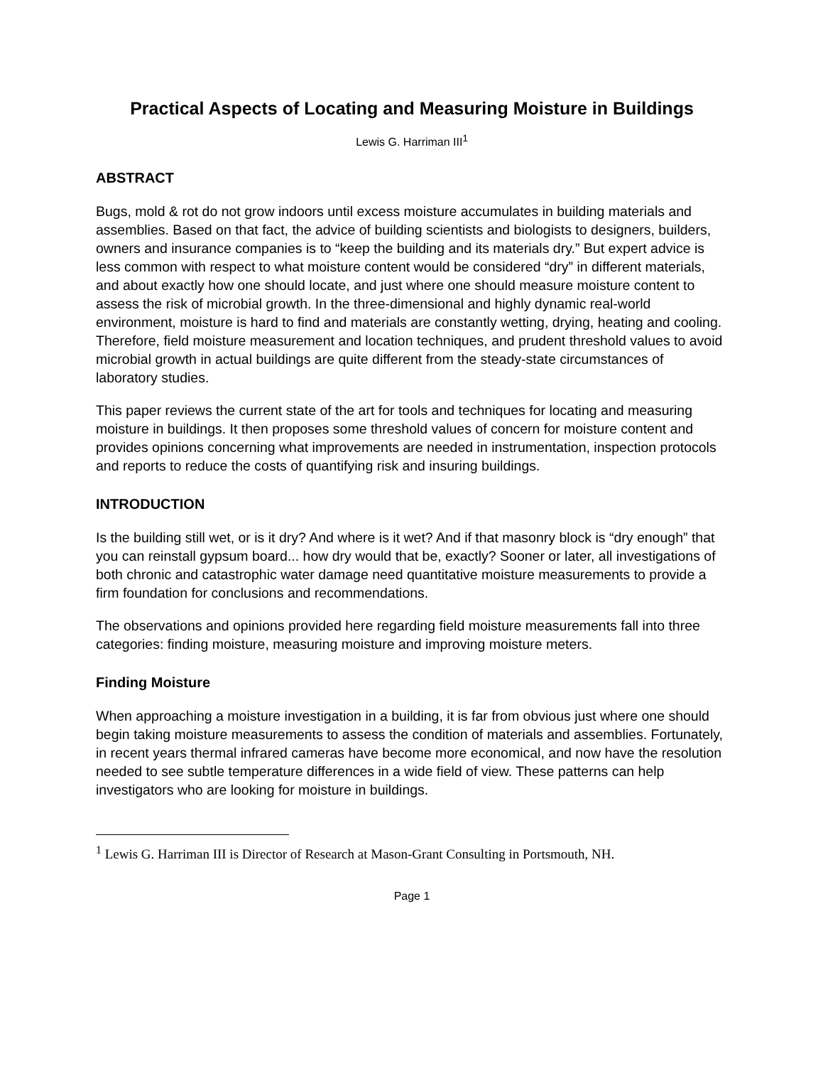Practical Aspects of Locating and Measuring Moisture in Buildings
Lewis G. Harriman III<sup>1</sup>
ABSTRACT
Bugs, mold & rot do not grow indoors until excess moisture accumulates in building materials and assemblies. Based on that fact, the advice of building scientists and biologists to designers, builders, owners and insurance companies is to “keep the building and its materials dry.” But expert advice is less common with respect to what moisture content would be considered “dry” in different materials, and about exactly how one should locate, and just where one should measure moisture content to assess the risk of microbial growth. In the three-dimensional and highly dynamic real-world environment, moisture is hard to find and materials are constantly wetting, drying, heating and cooling. Therefore, field moisture measurement and location techniques, and prudent threshold values to avoid microbial growth in actual buildings are quite different from the steady-state circumstances of laboratory studies.
This paper reviews the current state of the art for tools and techniques for locating and measuring moisture in buildings. It then proposes some threshold values of concern for moisture content and provides opinions concerning what improvements are needed in instrumentation, inspection protocols and reports to reduce the costs of quantifying risk and insuring buildings.
INTRODUCTION
Is the building still wet, or is it dry? And where is it wet? And if that masonry block is “dry enough” that you can reinstall gypsum board... how dry would that be, exactly? Sooner or later, all investigations of both chronic and catastrophic water damage need quantitative moisture measurements to provide a firm foundation for conclusions and recommendations.
The observations and opinions provided here regarding field moisture measurements fall into three categories: finding moisture, measuring moisture and improving moisture meters.
Finding Moisture
When approaching a moisture investigation in a building, it is far from obvious just where one should begin taking moisture measurements to assess the condition of materials and assemblies. Fortunately, in recent years thermal infrared cameras have become more economical, and now have the resolution needed to see subtle temperature differences in a wide field of view. These patterns can help investigators who are looking for moisture in buildings.
<sup>1</sup> Lewis G. Harriman III is Director of Research at Mason-Grant Consulting in Portsmouth, NH.
Page 1